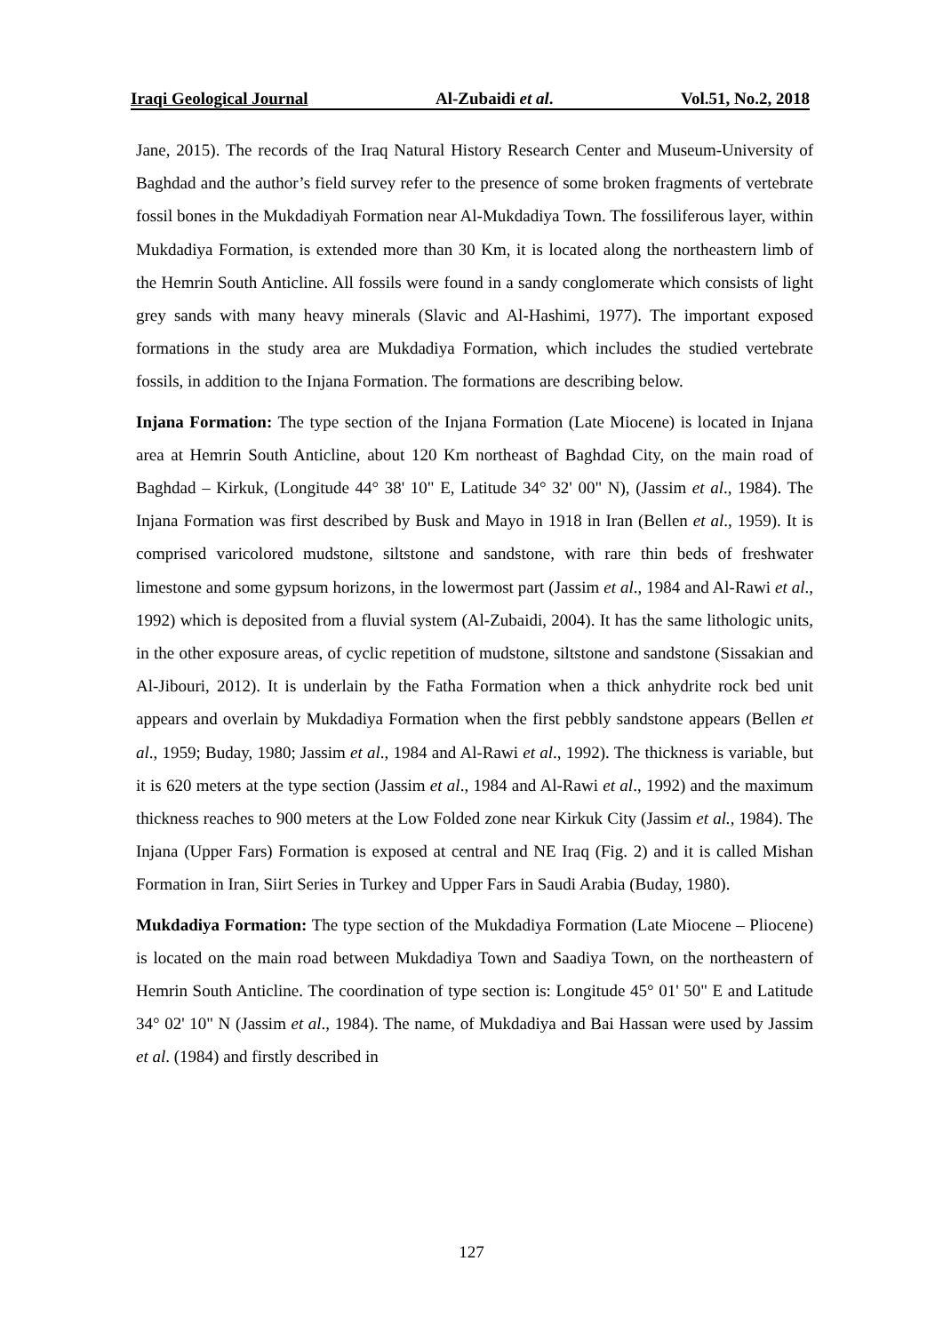Iraqi Geological Journal Al-Zubaidi et al. Vol.51, No.2, 2018
Jane, 2015). The records of the Iraq Natural History Research Center and Museum-University of Baghdad and the author’s field survey refer to the presence of some broken fragments of vertebrate fossil bones in the Mukdadiyah Formation near Al-Mukdadiya Town. The fossiliferous layer, within Mukdadiya Formation, is extended more than 30 Km, it is located along the northeastern limb of the Hemrin South Anticline. All fossils were found in a sandy conglomerate which consists of light grey sands with many heavy minerals (Slavic and Al-Hashimi, 1977). The important exposed formations in the study area are Mukdadiya Formation, which includes the studied vertebrate fossils, in addition to the Injana Formation. The formations are describing below.
Injana Formation: The type section of the Injana Formation (Late Miocene) is located in Injana area at Hemrin South Anticline, about 120 Km northeast of Baghdad City, on the main road of Baghdad – Kirkuk, (Longitude 44° 38' 10" E, Latitude 34° 32' 00" N), (Jassim et al., 1984). The Injana Formation was first described by Busk and Mayo in 1918 in Iran (Bellen et al., 1959). It is comprised varicolored mudstone, siltstone and sandstone, with rare thin beds of freshwater limestone and some gypsum horizons, in the lowermost part (Jassim et al., 1984 and Al-Rawi et al., 1992) which is deposited from a fluvial system (Al-Zubaidi, 2004). It has the same lithologic units, in the other exposure areas, of cyclic repetition of mudstone, siltstone and sandstone (Sissakian and Al-Jibouri, 2012). It is underlain by the Fatha Formation when a thick anhydrite rock bed unit appears and overlain by Mukdadiya Formation when the first pebbly sandstone appears (Bellen et al., 1959; Buday, 1980; Jassim et al., 1984 and Al-Rawi et al., 1992). The thickness is variable, but it is 620 meters at the type section (Jassim et al., 1984 and Al-Rawi et al., 1992) and the maximum thickness reaches to 900 meters at the Low Folded zone near Kirkuk City (Jassim et al., 1984). The Injana (Upper Fars) Formation is exposed at central and NE Iraq (Fig. 2) and it is called Mishan Formation in Iran, Siirt Series in Turkey and Upper Fars in Saudi Arabia (Buday, 1980).
Mukdadiya Formation: The type section of the Mukdadiya Formation (Late Miocene – Pliocene) is located on the main road between Mukdadiya Town and Saadiya Town, on the northeastern of Hemrin South Anticline. The coordination of type section is: Longitude 45° 01' 50" E and Latitude 34° 02' 10" N (Jassim et al., 1984). The name, of Mukdadiya and Bai Hassan were used by Jassim et al. (1984) and firstly described in
127